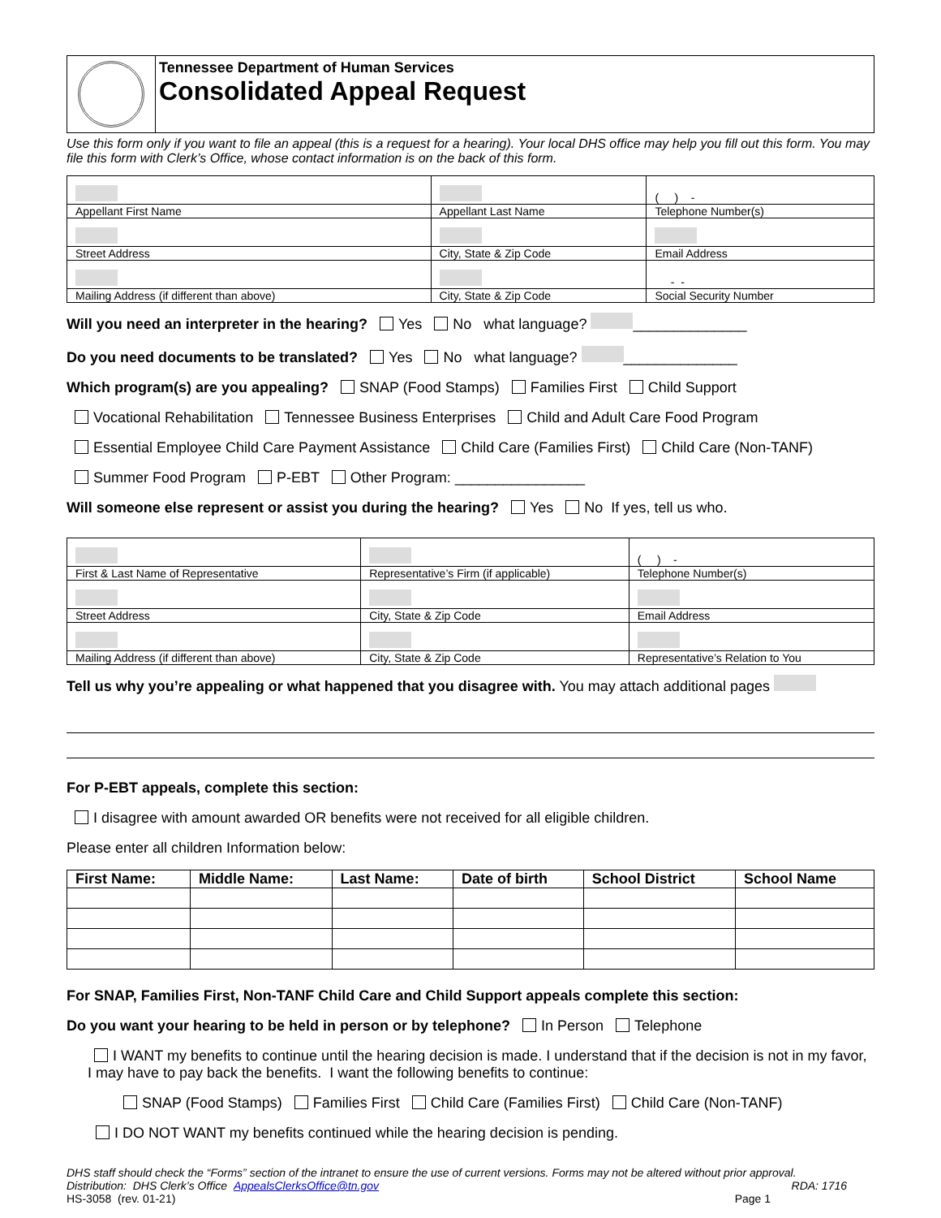Tennessee Department of Human Services
Consolidated Appeal Request
Use this form only if you want to file an appeal (this is a request for a hearing). Your local DHS office may help you fill out this form. You may file this form with Clerk’s Office, whose contact information is on the back of this form.
| | | ( ) - |
| Appellant First Name | Appellant Last Name | Telephone Number(s) |
| Street Address | City, State & Zip Code | Email Address |
| | | - - |
| Mailing Address (if different than above) | City, State & Zip Code | Social Security Number |
Will you need an interpreter in the hearing? Yes No what language? ______________
Do you need documents to be translated? Yes No what language? ______________
Which program(s) are you appealing? SNAP (Food Stamps) Families First Child Support
Vocational Rehabilitation Tennessee Business Enterprises Child and Adult Care Food Program
Essential Employee Child Care Payment Assistance Child Care (Families First) Child Care (Non-TANF)
Summer Food Program P-EBT Other Program: ________________
Will someone else represent or assist you during the hearing? Yes No If yes, tell us who.
| | | ( ) - |
| First & Last Name of Representative | Representative’s Firm (if applicable) | Telephone Number(s) |
| Street Address | City, State & Zip Code | Email Address |
| Mailing Address (if different than above) | City, State & Zip Code | Representative’s Relation to You |
Tell us why you’re appealing or what happened that you disagree with. You may attach additional pages
For P-EBT appeals, complete this section:
I disagree with amount awarded OR benefits were not received for all eligible children.
Please enter all children Information below:
| First Name: | Middle Name: | Last Name: | Date of birth | School District | School Name |
| --- | --- | --- | --- | --- | --- |
For SNAP, Families First, Non-TANF Child Care and Child Support appeals complete this section:
Do you want your hearing to be held in person or by telephone? In Person Telephone
I WANT my benefits to continue until the hearing decision is made. I understand that if the decision is not in my favor, I may have to pay back the benefits. I want the following benefits to continue:
SNAP (Food Stamps) Families First Child Care (Families First) Child Care (Non-TANF)
I DO NOT WANT my benefits continued while the hearing decision is pending.
DHS staff should check the “Forms” section of the intranet to ensure the use of current versions. Forms may not be altered without prior approval.
Distribution: DHS Clerk’s Office AppealsClerksOffice@tn.gov RDA: 1716
HS-3058 (rev. 01-21) Page 1